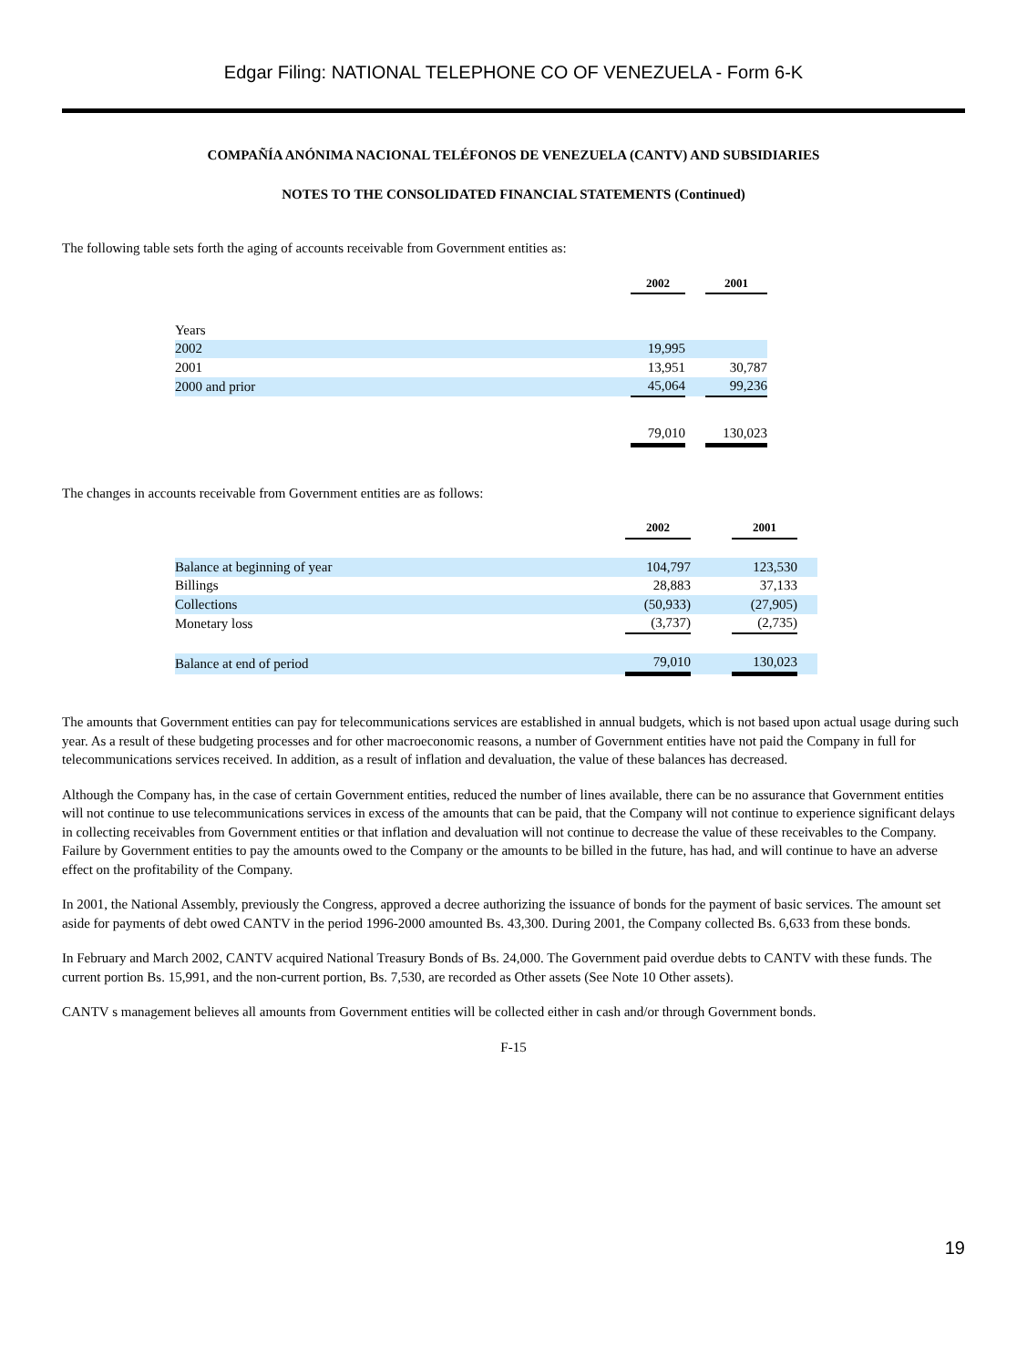Edgar Filing: NATIONAL TELEPHONE CO OF VENEZUELA - Form 6-K
COMPAÑÍA ANÓNIMA NACIONAL TELÉFONOS DE VENEZUELA (CANTV) AND SUBSIDIARIES
NOTES TO THE CONSOLIDATED FINANCIAL STATEMENTS (Continued)
The following table sets forth the aging of accounts receivable from Government entities as:
| | 2002 | | 2001 |
| --- | --- | --- | --- |
| Years | | | |
| 2002 | 19,995 | | |
| 2001 | 13,951 | | 30,787 |
| 2000 and prior | 45,064 | | 99,236 |
| | 79,010 | | 130,023 |
The changes in accounts receivable from Government entities are as follows:
| | 2002 | | 2001 | |
| --- | --- | --- | --- | --- |
| Balance at beginning of year | 104,797 | | 123,530 | |
| Billings | 28,883 | | 37,133 | |
| Collections | (50,933) | | (27,905) | |
| Monetary loss | (3,737) | | (2,735) | |
| Balance at end of period | 79,010 | | 130,023 | |
The amounts that Government entities can pay for telecommunications services are established in annual budgets, which is not based upon actual usage during such year. As a result of these budgeting processes and for other macroeconomic reasons, a number of Government entities have not paid the Company in full for telecommunications services received. In addition, as a result of inflation and devaluation, the value of these balances has decreased.
Although the Company has, in the case of certain Government entities, reduced the number of lines available, there can be no assurance that Government entities will not continue to use telecommunications services in excess of the amounts that can be paid, that the Company will not continue to experience significant delays in collecting receivables from Government entities or that inflation and devaluation will not continue to decrease the value of these receivables to the Company. Failure by Government entities to pay the amounts owed to the Company or the amounts to be billed in the future, has had, and will continue to have an adverse effect on the profitability of the Company.
In 2001, the National Assembly, previously the Congress, approved a decree authorizing the issuance of bonds for the payment of basic services. The amount set aside for payments of debt owed CANTV in the period 1996-2000 amounted Bs. 43,300. During 2001, the Company collected Bs. 6,633 from these bonds.
In February and March 2002, CANTV acquired National Treasury Bonds of Bs. 24,000. The Government paid overdue debts to CANTV with these funds. The current portion Bs. 15,991, and the non-current portion, Bs. 7,530, are recorded as Other assets (See Note 10 Other assets).
CANTV s management believes all amounts from Government entities will be collected either in cash and/or through Government bonds.
F-15
19